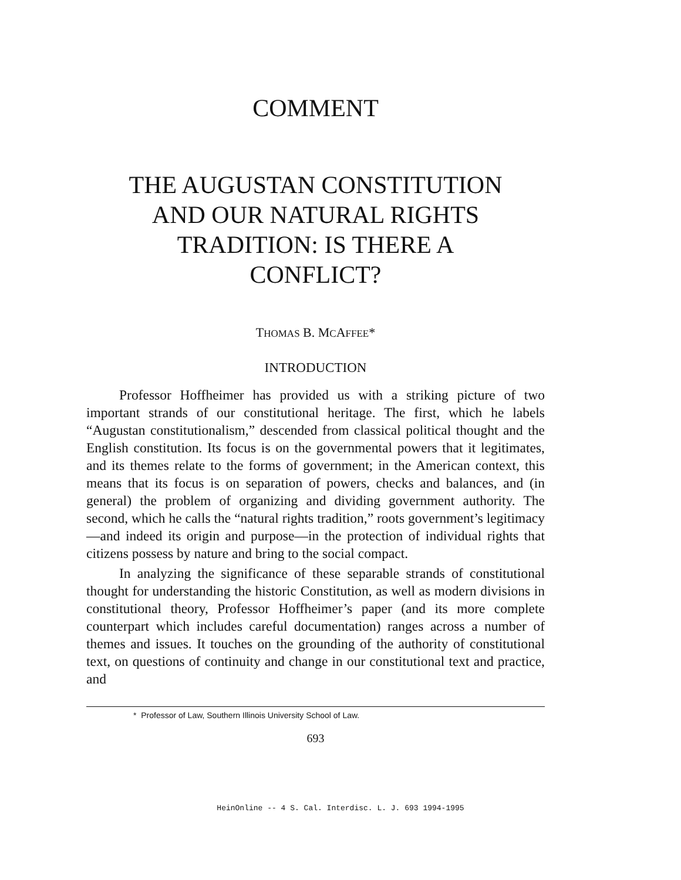COMMENT
THE AUGUSTAN CONSTITUTION
AND OUR NATURAL RIGHTS
TRADITION: IS THERE A
CONFLICT?
THOMAS B. MCAFFEE*
INTRODUCTION
Professor Hoffheimer has provided us with a striking picture of two important strands of our constitutional heritage. The first, which he labels “Augustan constitutionalism,” descended from classical political thought and the English constitution. Its focus is on the governmental powers that it legitimates, and its themes relate to the forms of government; in the American context, this means that its focus is on separation of powers, checks and balances, and (in general) the problem of organizing and dividing government authority. The second, which he calls the “natural rights tradition,” roots government’s legitimacy—and indeed its origin and purpose—in the protection of individual rights that citizens possess by nature and bring to the social compact.
In analyzing the significance of these separable strands of constitutional thought for understanding the historic Constitution, as well as modern divisions in constitutional theory, Professor Hoffheimer’s paper (and its more complete counterpart which includes careful documentation) ranges across a number of themes and issues. It touches on the grounding of the authority of constitutional text, on questions of continuity and change in our constitutional text and practice, and
* Professor of Law, Southern Illinois University School of Law.
693
HeinOnline -- 4 S. Cal. Interdisc. L. J. 693 1994-1995